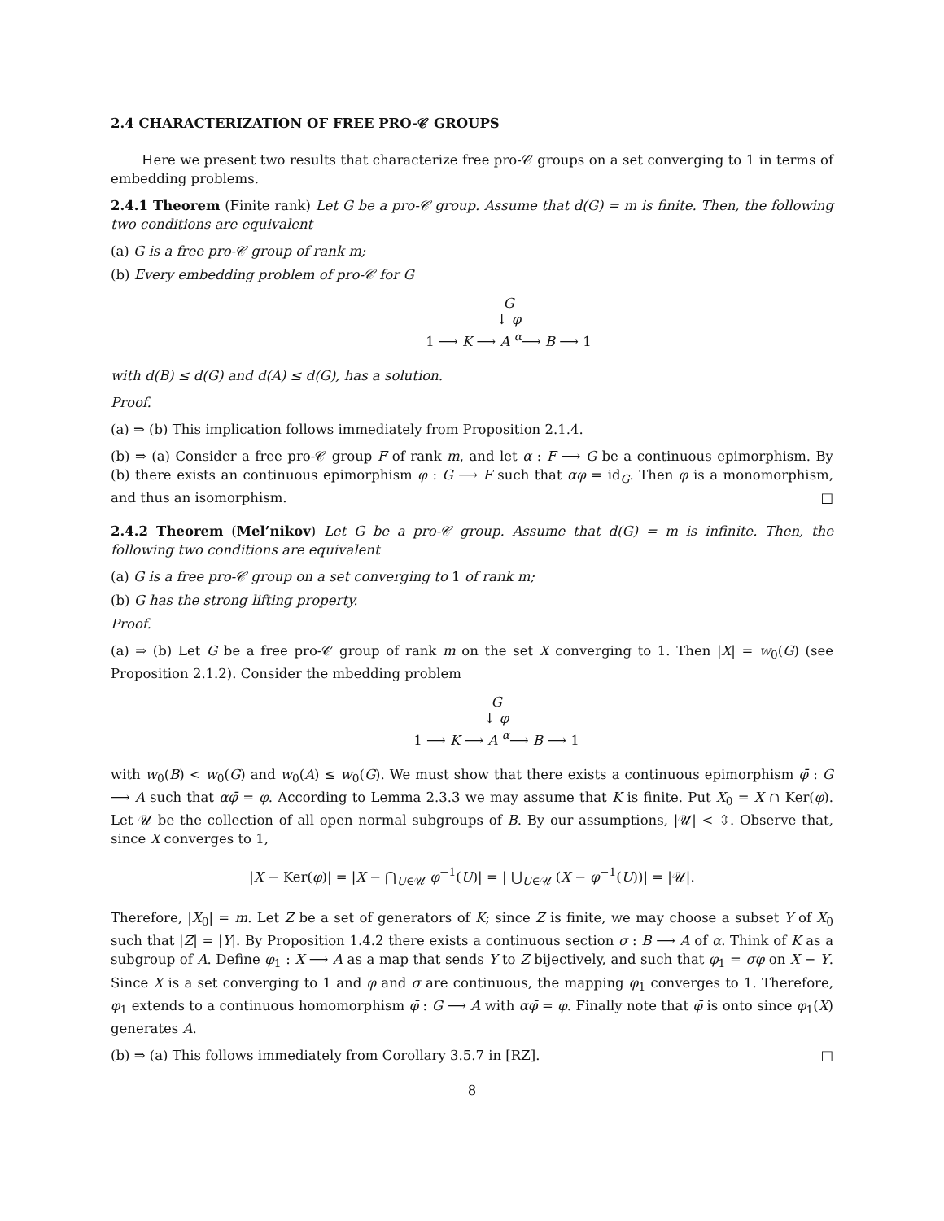2.4 CHARACTERIZATION OF FREE PRO-𝒞 GROUPS
Here we present two results that characterize free pro-𝒞 groups on a set converging to 1 in terms of embedding problems.
2.4.1 Theorem (Finite rank) Let G be a pro-𝒞 group. Assume that d(G) = m is finite. Then, the following two conditions are equivalent
(a) G is a free pro-𝒞 group of rank m;
(b) Every embedding problem of pro-𝒞 for G
G
↓ φ
1 ⟶ K ⟶ A <sup>α</sup>⟶ B ⟶ 1
with d(B) ≤ d(G) and d(A) ≤ d(G), has a solution.
Proof.
(a) ⇒ (b) This implication follows immediately from Proposition 2.1.4.
(b) ⇒ (a) Consider a free pro-𝒞 group F of rank m, and let α : F ⟶ G be a continuous epimorphism. By (b) there exists an continuous epimorphism φ : G ⟶ F such that αφ = id<sub>G</sub>. Then φ is a monomorphism, and thus an isomorphism. □
2.4.2 Theorem (Mel’nikov) Let G be a pro-𝒞 group. Assume that d(G) = m is infinite. Then, the following two conditions are equivalent
(a) G is a free pro-𝒞 group on a set converging to 1 of rank m;
(b) G has the strong lifting property.
Proof.
(a) ⇒ (b) Let G be a free pro-𝒞 group of rank m on the set X converging to 1. Then |X| = w<sub>0</sub>(G) (see Proposition 2.1.2). Consider the mbedding problem
G
↓ φ
1 ⟶ K ⟶ A <sup>α</sup>⟶ B ⟶ 1
with w<sub>0</sub>(B) < w<sub>0</sub>(G) and w<sub>0</sub>(A) ≤ w<sub>0</sub>(G). We must show that there exists a continuous epimorphism φ̄ : G ⟶ A such that αφ̄ = φ. According to Lemma 2.3.3 we may assume that K is finite. Put X<sub>0</sub> = X ∩ Ker(φ). Let 𝒰 be the collection of all open normal subgroups of B. By our assumptions, |𝒰| < ⇳. Observe that, since X converges to 1,
|X − Ker(φ)| = |X − ⋂<sub>U∈𝒰</sub> φ<sup>−1</sup>(U)| = | ⋃<sub>U∈𝒰</sub> (X − φ<sup>−1</sup>(U))| = |𝒰|.
Therefore, |X<sub>0</sub>| = m. Let Z be a set of generators of K; since Z is finite, we may choose a subset Y of X<sub>0</sub> such that |Z| = |Y|. By Proposition 1.4.2 there exists a continuous section σ : B ⟶ A of α. Think of K as a subgroup of A. Define φ<sub>1</sub> : X ⟶ A as a map that sends Y to Z bijectively, and such that φ<sub>1</sub> = σφ on X − Y. Since X is a set converging to 1 and φ and σ are continuous, the mapping φ<sub>1</sub> converges to 1. Therefore, φ<sub>1</sub> extends to a continuous homomorphism φ̄ : G ⟶ A with αφ̄ = φ. Finally note that φ̄ is onto since φ<sub>1</sub>(X) generates A.
(b) ⇒ (a) This follows immediately from Corollary 3.5.7 in [RZ]. □
8